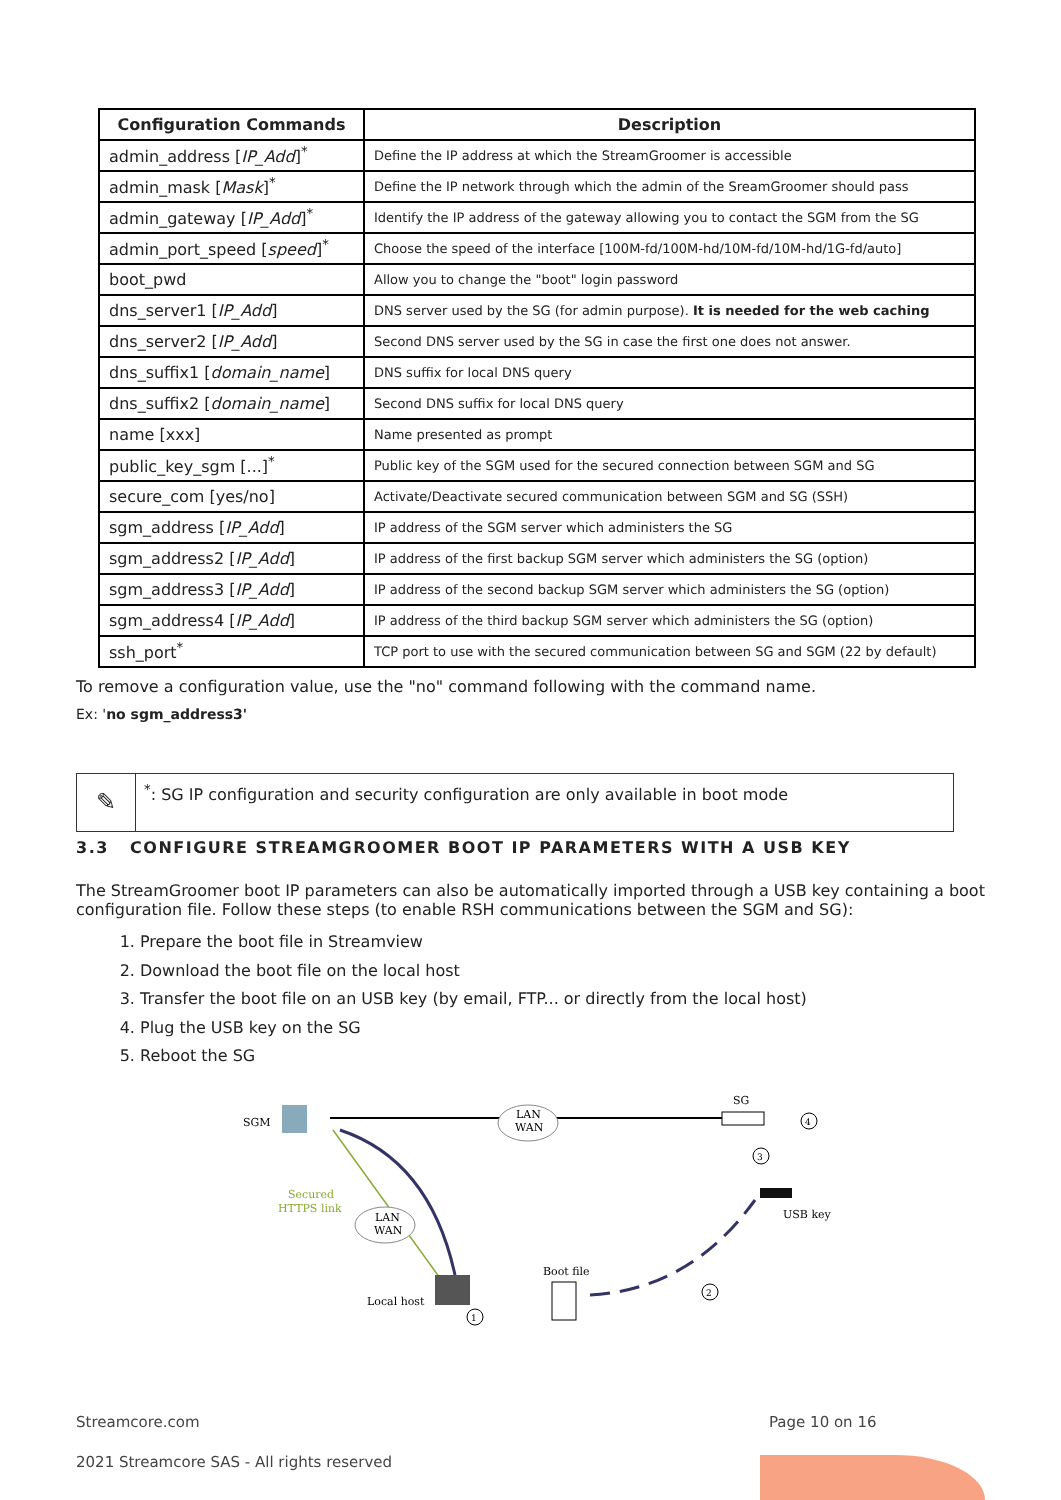| Configuration Commands | Description |
| --- | --- |
| admin_address [ IP_Add ]<sup>*</sup> | Define the IP address at which the StreamGroomer is accessible |
| admin_mask [ Mask ]<sup>*</sup> | Define the IP network through which the admin of the SreamGroomer should pass |
| admin_gateway [ IP_Add ]<sup>*</sup> | Identify the IP address of the gateway allowing you to contact the SGM from the SG |
| admin_port_speed [ speed ]<sup>*</sup> | Choose the speed of the interface [100M-fd/100M-hd/10M-fd/10M-hd/1G-fd/auto] |
| boot_pwd | Allow you to change the "boot" login password |
| dns_server1 [ IP_Add ] | DNS server used by the SG (for admin purpose). It is needed for the web caching |
| dns_server2 [ IP_Add ] | Second DNS server used by the SG in case the first one does not answer. |
| dns_suffix1 [ domain_name ] | DNS suffix for local DNS query |
| dns_suffix2 [ domain_name ] | Second DNS suffix for local DNS query |
| name [xxx] | Name presented as prompt |
| public_key_sgm [...]<sup>*</sup> | Public key of the SGM used for the secured connection between SGM and SG |
| secure_com [yes/no] | Activate/Deactivate secured communication between SGM and SG (SSH) |
| sgm_address [ IP_Add ] | IP address of the SGM server which administers the SG |
| sgm_address2 [ IP_Add ] | IP address of the first backup SGM server which administers the SG (option) |
| sgm_address3 [ IP_Add ] | IP address of the second backup SGM server which administers the SG (option) |
| sgm_address4 [ IP_Add ] | IP address of the third backup SGM server which administers the SG (option) |
| ssh_port<sup>*</sup> | TCP port to use with the secured communication between SG and SGM (22 by default) |
To remove a configuration value, use the "no" command following with the command name.
Ex: 'no sgm_address3'
✎
<sup>*</sup>: SG IP configuration and security configuration are only available in boot mode
3.3 CONFIGURE STREAMGROOMER BOOT IP PARAMETERS WITH A USB KEY
The StreamGroomer boot IP parameters can also be automatically imported through a USB key containing a boot configuration file. Follow these steps (to enable RSH communications between the SGM and SG):
1. Prepare the boot file in Streamview
2. Download the boot file on the local host
3. Transfer the boot file on an USB key (by email, FTP... or directly from the local host)
4. Plug the USB key on the SG
5. Reboot the SG
SGM
LAN
WAN
SG
Secured
HTTPS link
LAN
WAN
Local host
Boot file
USB key
2
1
3
4
Streamcore.com Page 10 on 16
2021 Streamcore SAS - All rights reserved